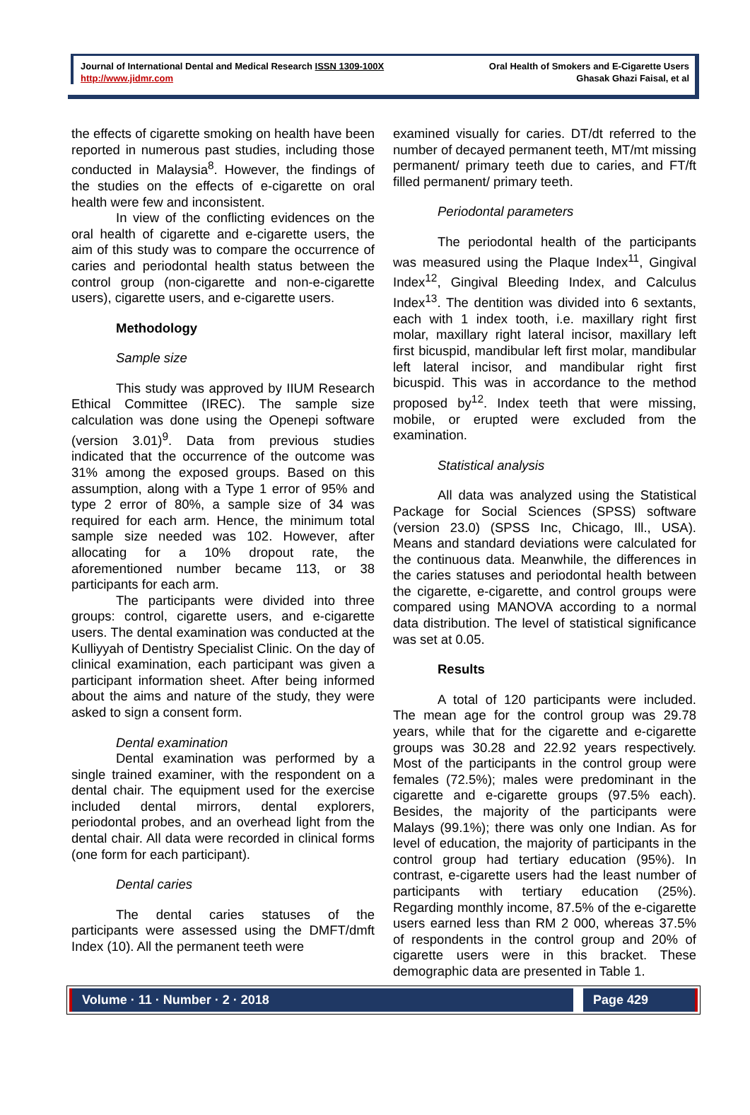Journal of International Dental and Medical Research ISSN 1309-100X
http://www.jidmr.com
Oral Health of Smokers and E-Cigarette Users
Ghasak Ghazi Faisal, et al
the effects of cigarette smoking on health have been reported in numerous past studies, including those conducted in Malaysia<sup>8</sup>. However, the findings of the studies on the effects of e-cigarette on oral health were few and inconsistent.
In view of the conflicting evidences on the oral health of cigarette and e-cigarette users, the aim of this study was to compare the occurrence of caries and periodontal health status between the control group (non-cigarette and non-e-cigarette users), cigarette users, and e-cigarette users.
Methodology
Sample size
This study was approved by IIUM Research Ethical Committee (IREC). The sample size calculation was done using the Openepi software (version 3.01)<sup>9</sup>. Data from previous studies indicated that the occurrence of the outcome was 31% among the exposed groups. Based on this assumption, along with a Type 1 error of 95% and type 2 error of 80%, a sample size of 34 was required for each arm. Hence, the minimum total sample size needed was 102. However, after allocating for a 10% dropout rate, the aforementioned number became 113, or 38 participants for each arm.
The participants were divided into three groups: control, cigarette users, and e-cigarette users. The dental examination was conducted at the Kulliyyah of Dentistry Specialist Clinic. On the day of clinical examination, each participant was given a participant information sheet. After being informed about the aims and nature of the study, they were asked to sign a consent form.
Dental examination
Dental examination was performed by a single trained examiner, with the respondent on a dental chair. The equipment used for the exercise included dental mirrors, dental explorers, periodontal probes, and an overhead light from the dental chair. All data were recorded in clinical forms (one form for each participant).
Dental caries
The dental caries statuses of the participants were assessed using the DMFT/dmft Index (10). All the permanent teeth were
examined visually for caries. DT/dt referred to the number of decayed permanent teeth, MT/mt missing permanent/ primary teeth due to caries, and FT/ft filled permanent/ primary teeth.
Periodontal parameters
The periodontal health of the participants was measured using the Plaque Index<sup>11</sup>, Gingival Index<sup>12</sup>, Gingival Bleeding Index, and Calculus Index<sup>13</sup>. The dentition was divided into 6 sextants, each with 1 index tooth, i.e. maxillary right first molar, maxillary right lateral incisor, maxillary left first bicuspid, mandibular left first molar, mandibular left lateral incisor, and mandibular right first bicuspid. This was in accordance to the method proposed by<sup>12</sup>. Index teeth that were missing, mobile, or erupted were excluded from the examination.
Statistical analysis
All data was analyzed using the Statistical Package for Social Sciences (SPSS) software (version 23.0) (SPSS Inc, Chicago, Ill., USA). Means and standard deviations were calculated for the continuous data. Meanwhile, the differences in the caries statuses and periodontal health between the cigarette, e-cigarette, and control groups were compared using MANOVA according to a normal data distribution. The level of statistical significance was set at 0.05.
Results
A total of 120 participants were included. The mean age for the control group was 29.78 years, while that for the cigarette and e-cigarette groups was 30.28 and 22.92 years respectively. Most of the participants in the control group were females (72.5%); males were predominant in the cigarette and e-cigarette groups (97.5% each). Besides, the majority of the participants were Malays (99.1%); there was only one Indian. As for level of education, the majority of participants in the control group had tertiary education (95%). In contrast, e-cigarette users had the least number of participants with tertiary education (25%). Regarding monthly income, 87.5% of the e-cigarette users earned less than RM 2 000, whereas 37.5% of respondents in the control group and 20% of cigarette users were in this bracket. These demographic data are presented in Table 1.
Volume · 11 · Number · 2 · 2018
Page 429